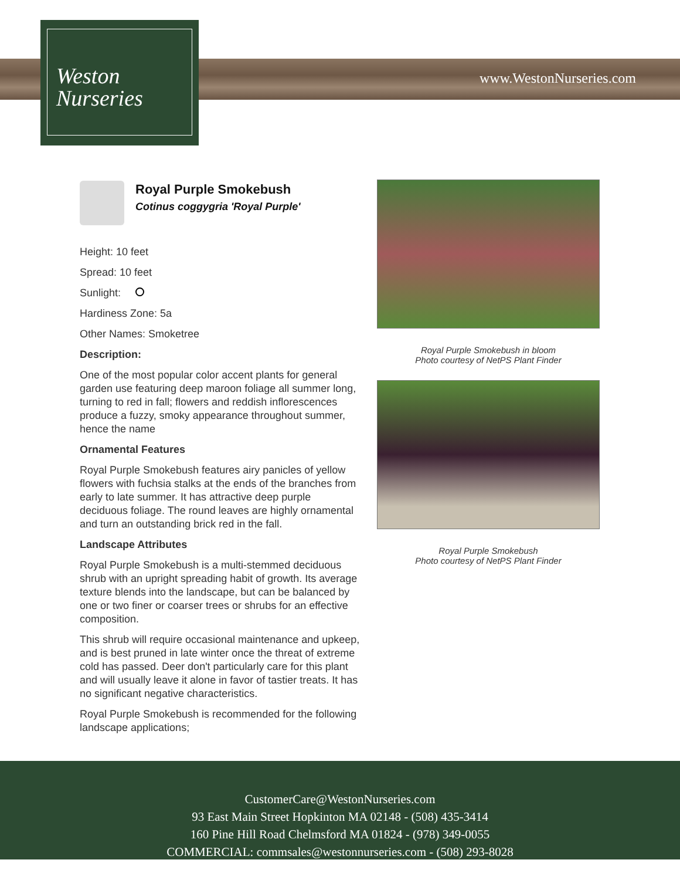www.WestonNurseries.com
Weston
Nurseries
Royal Purple Smokebush
Cotinus coggygria 'Royal Purple'
Height: 10 feet
Spread: 10 feet
Sunlight:
Hardiness Zone: 5a
Other Names: Smoketree
Description:
One of the most popular color accent plants for general garden use featuring deep maroon foliage all summer long, turning to red in fall; flowers and reddish inflorescences produce a fuzzy, smoky appearance throughout summer, hence the name
Ornamental Features
Royal Purple Smokebush features airy panicles of yellow flowers with fuchsia stalks at the ends of the branches from early to late summer. It has attractive deep purple deciduous foliage. The round leaves are highly ornamental and turn an outstanding brick red in the fall.
Landscape Attributes
Royal Purple Smokebush is a multi-stemmed deciduous shrub with an upright spreading habit of growth. Its average texture blends into the landscape, but can be balanced by one or two finer or coarser trees or shrubs for an effective composition.
This shrub will require occasional maintenance and upkeep, and is best pruned in late winter once the threat of extreme cold has passed. Deer don't particularly care for this plant and will usually leave it alone in favor of tastier treats. It has no significant negative characteristics.
Royal Purple Smokebush is recommended for the following landscape applications;
Royal Purple Smokebush in bloom
Photo courtesy of NetPS Plant Finder
Royal Purple Smokebush
Photo courtesy of NetPS Plant Finder
CustomerCare@WestonNurseries.com
93 East Main Street Hopkinton MA 02148 - (508) 435-3414
160 Pine Hill Road Chelmsford MA 01824 - (978) 349-0055
COMMERCIAL: commsales@westonnurseries.com - (508) 293-8028